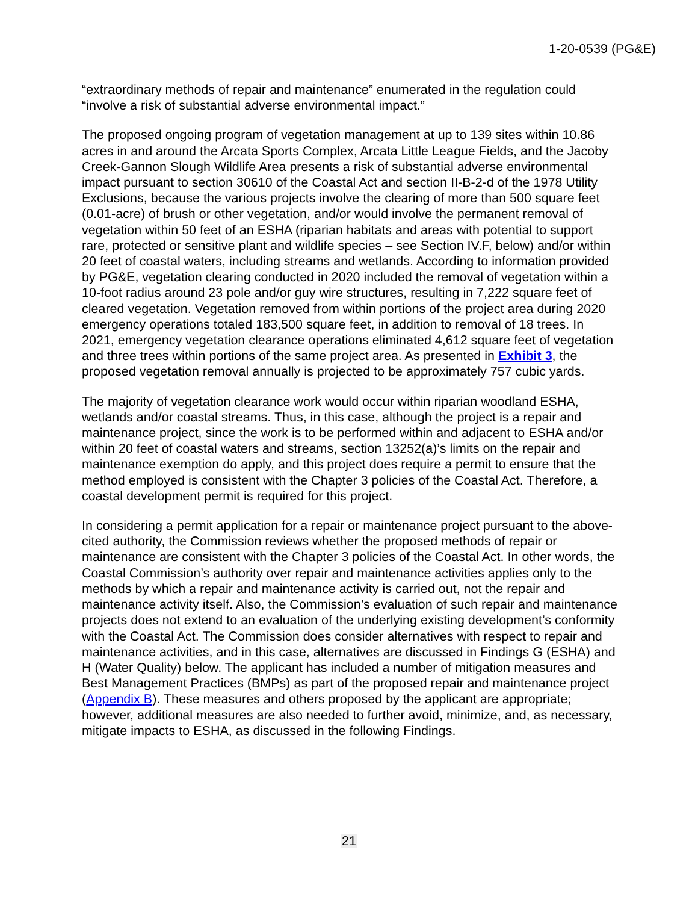1-20-0539 (PG&E)
“extraordinary methods of repair and maintenance” enumerated in the regulation could “involve a risk of substantial adverse environmental impact.”
The proposed ongoing program of vegetation management at up to 139 sites within 10.86 acres in and around the Arcata Sports Complex, Arcata Little League Fields, and the Jacoby Creek-Gannon Slough Wildlife Area presents a risk of substantial adverse environmental impact pursuant to section 30610 of the Coastal Act and section II-B-2-d of the 1978 Utility Exclusions, because the various projects involve the clearing of more than 500 square feet (0.01-acre) of brush or other vegetation, and/or would involve the permanent removal of vegetation within 50 feet of an ESHA (riparian habitats and areas with potential to support rare, protected or sensitive plant and wildlife species – see Section IV.F, below) and/or within 20 feet of coastal waters, including streams and wetlands. According to information provided by PG&E, vegetation clearing conducted in 2020 included the removal of vegetation within a 10-foot radius around 23 pole and/or guy wire structures, resulting in 7,222 square feet of cleared vegetation. Vegetation removed from within portions of the project area during 2020 emergency operations totaled 183,500 square feet, in addition to removal of 18 trees. In 2021, emergency vegetation clearance operations eliminated 4,612 square feet of vegetation and three trees within portions of the same project area. As presented in Exhibit 3, the proposed vegetation removal annually is projected to be approximately 757 cubic yards.
The majority of vegetation clearance work would occur within riparian woodland ESHA, wetlands and/or coastal streams. Thus, in this case, although the project is a repair and maintenance project, since the work is to be performed within and adjacent to ESHA and/or within 20 feet of coastal waters and streams, section 13252(a)’s limits on the repair and maintenance exemption do apply, and this project does require a permit to ensure that the method employed is consistent with the Chapter 3 policies of the Coastal Act. Therefore, a coastal development permit is required for this project.
In considering a permit application for a repair or maintenance project pursuant to the above-cited authority, the Commission reviews whether the proposed methods of repair or maintenance are consistent with the Chapter 3 policies of the Coastal Act. In other words, the Coastal Commission’s authority over repair and maintenance activities applies only to the methods by which a repair and maintenance activity is carried out, not the repair and maintenance activity itself. Also, the Commission’s evaluation of such repair and maintenance projects does not extend to an evaluation of the underlying existing development’s conformity with the Coastal Act. The Commission does consider alternatives with respect to repair and maintenance activities, and in this case, alternatives are discussed in Findings G (ESHA) and H (Water Quality) below. The applicant has included a number of mitigation measures and Best Management Practices (BMPs) as part of the proposed repair and maintenance project (Appendix B). These measures and others proposed by the applicant are appropriate; however, additional measures are also needed to further avoid, minimize, and, as necessary, mitigate impacts to ESHA, as discussed in the following Findings.
21